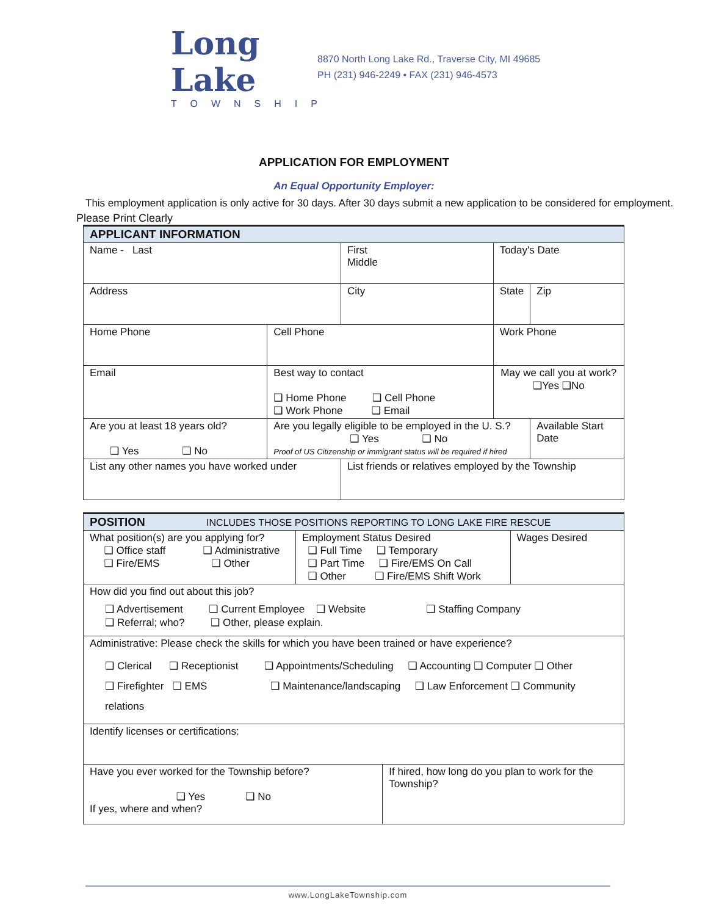Long Lake
TOWNSHIP
8870 North Long Lake Rd., Traverse City, MI 49685
PH (231) 946-2249 • FAX (231) 946-4573
APPLICATION FOR EMPLOYMENT
An Equal Opportunity Employer:
This employment application is only active for 30 days. After 30 days submit a new application to be considered for employment.
Please Print Clearly
| APPLICANT INFORMATION | | | | | |
| Name - Last | | First Middle | | Today's Date | |
| Address | | City | | State | Zip |
| Home Phone | Cell Phone | | Work Phone | | |
| Email | Best way to contact ❑ Home Phone ❑ Cell Phone ❑ Work Phone ❑ Email | | May we call you at work? ❑Yes ❑No | | |
| Are you at least 18 years old? ❑ Yes ❑ No | Are you legally eligible to be employed in the U. S.? ❑ Yes ❑ No Proof of US Citizenship or immigrant status will be required if hired | | | | Available Start Date |
| List any other names you have worked under | | List friends or relatives employed by the Township | | | |
| POSITION INCLUDES THOSE POSITIONS REPORTING TO LONG LAKE FIRE RESCUE | | | |
| What position(s) are you applying for? ❑ Office staff ❑ Administrative ❑ Fire/EMS ❑ Other | Employment Status Desired ❑ Full Time ❑ Temporary ❑ Part Time ❑ Fire/EMS On Call ❑ Other ❑ Fire/EMS Shift Work | | Wages Desired |
| How did you find out about this job? ❑ Advertisement ❑ Current Employee ❑ Website ❑ Staffing Company ❑ Referral; who? ❑ Other, please explain. | | | |
| Administrative: Please check the skills for which you have been trained or have experience? ❑ Clerical ❑ Receptionist ❑ Appointments/Scheduling ❑ Accounting ❑ Computer ❑ Other ❑ Firefighter ❑ EMS ❑ Maintenance/landscaping ❑ Law Enforcement ❑ Community relations | | | |
| Identify licenses or certifications: | | | |
| Have you ever worked for the Township before? ❑ Yes ❑ No If yes, where and when? | | If hired, how long do you plan to work for the Township? | |
www.LongLakeTownship.com